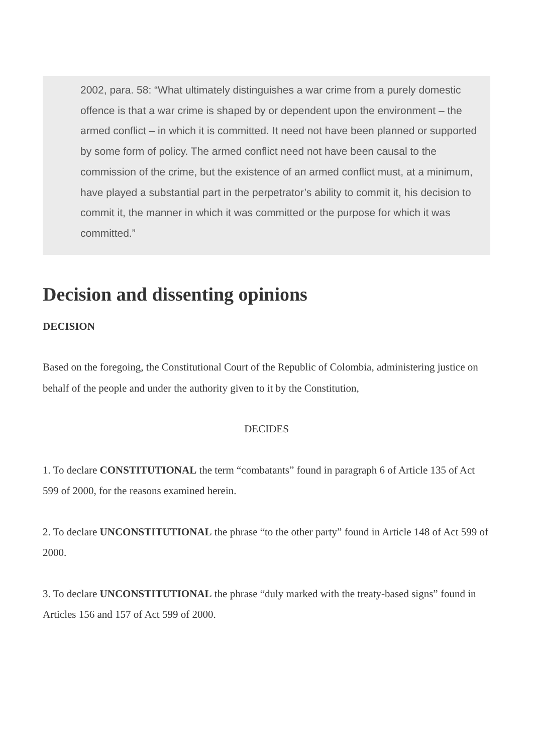2002, para. 58: “What ultimately distinguishes a war crime from a purely domestic offence is that a war crime is shaped by or dependent upon the environment – the armed conflict – in which it is committed. It need not have been planned or supported by some form of policy. The armed conflict need not have been causal to the commission of the crime, but the existence of an armed conflict must, at a minimum, have played a substantial part in the perpetrator’s ability to commit it, his decision to commit it, the manner in which it was committed or the purpose for which it was committed.”
Decision and dissenting opinions
DECISION
Based on the foregoing, the Constitutional Court of the Republic of Colombia, administering justice on behalf of the people and under the authority given to it by the Constitution,
DECIDES
1. To declare CONSTITUTIONAL the term “combatants” found in paragraph 6 of Article 135 of Act 599 of 2000, for the reasons examined herein.
2. To declare UNCONSTITUTIONAL the phrase “to the other party” found in Article 148 of Act 599 of 2000.
3. To declare UNCONSTITUTIONAL the phrase “duly marked with the treaty-based signs” found in Articles 156 and 157 of Act 599 of 2000.